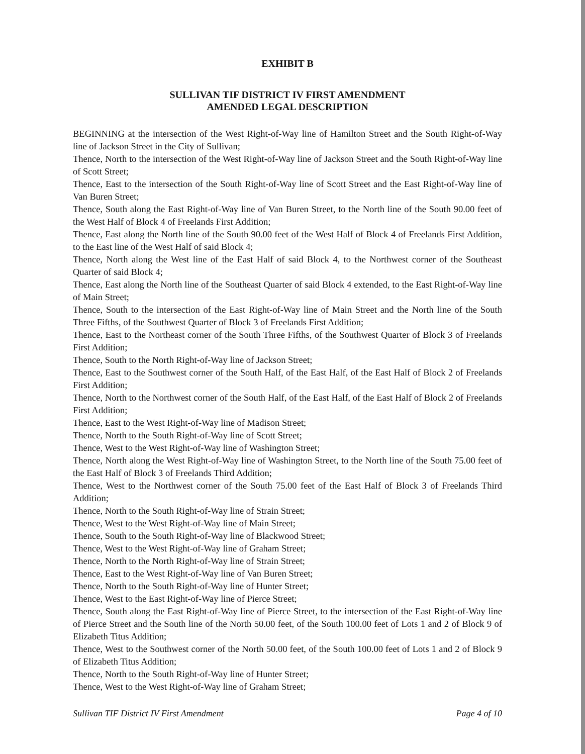EXHIBIT B
SULLIVAN TIF DISTRICT IV FIRST AMENDMENT
AMENDED LEGAL DESCRIPTION
BEGINNING at the intersection of the West Right-of-Way line of Hamilton Street and the South Right-of-Way line of Jackson Street in the City of Sullivan;
Thence, North to the intersection of the West Right-of-Way line of Jackson Street and the South Right-of-Way line of Scott Street;
Thence, East to the intersection of the South Right-of-Way line of Scott Street and the East Right-of-Way line of Van Buren Street;
Thence, South along the East Right-of-Way line of Van Buren Street, to the North line of the South 90.00 feet of the West Half of Block 4 of Freelands First Addition;
Thence, East along the North line of the South 90.00 feet of the West Half of Block 4 of Freelands First Addition, to the East line of the West Half of said Block 4;
Thence, North along the West line of the East Half of said Block 4, to the Northwest corner of the Southeast Quarter of said Block 4;
Thence, East along the North line of the Southeast Quarter of said Block 4 extended, to the East Right-of-Way line of Main Street;
Thence, South to the intersection of the East Right-of-Way line of Main Street and the North line of the South Three Fifths, of the Southwest Quarter of Block 3 of Freelands First Addition;
Thence, East to the Northeast corner of the South Three Fifths, of the Southwest Quarter of Block 3 of Freelands First Addition;
Thence, South to the North Right-of-Way line of Jackson Street;
Thence, East to the Southwest corner of the South Half, of the East Half, of the East Half of Block 2 of Freelands First Addition;
Thence, North to the Northwest corner of the South Half, of the East Half, of the East Half of Block 2 of Freelands First Addition;
Thence, East to the West Right-of-Way line of Madison Street;
Thence, North to the South Right-of-Way line of Scott Street;
Thence, West to the West Right-of-Way line of Washington Street;
Thence, North along the West Right-of-Way line of Washington Street, to the North line of the South 75.00 feet of the East Half of Block 3 of Freelands Third Addition;
Thence, West to the Northwest corner of the South 75.00 feet of the East Half of Block 3 of Freelands Third Addition;
Thence, North to the South Right-of-Way line of Strain Street;
Thence, West to the West Right-of-Way line of Main Street;
Thence, South to the South Right-of-Way line of Blackwood Street;
Thence, West to the West Right-of-Way line of Graham Street;
Thence, North to the North Right-of-Way line of Strain Street;
Thence, East to the West Right-of-Way line of Van Buren Street;
Thence, North to the South Right-of-Way line of Hunter Street;
Thence, West to the East Right-of-Way line of Pierce Street;
Thence, South along the East Right-of-Way line of Pierce Street, to the intersection of the East Right-of-Way line of Pierce Street and the South line of the North 50.00 feet, of the South 100.00 feet of Lots 1 and 2 of Block 9 of Elizabeth Titus Addition;
Thence, West to the Southwest corner of the North 50.00 feet, of the South 100.00 feet of Lots 1 and 2 of Block 9 of Elizabeth Titus Addition;
Thence, North to the South Right-of-Way line of Hunter Street;
Thence, West to the West Right-of-Way line of Graham Street;
Sullivan TIF District IV First Amendment Page 4 of 10